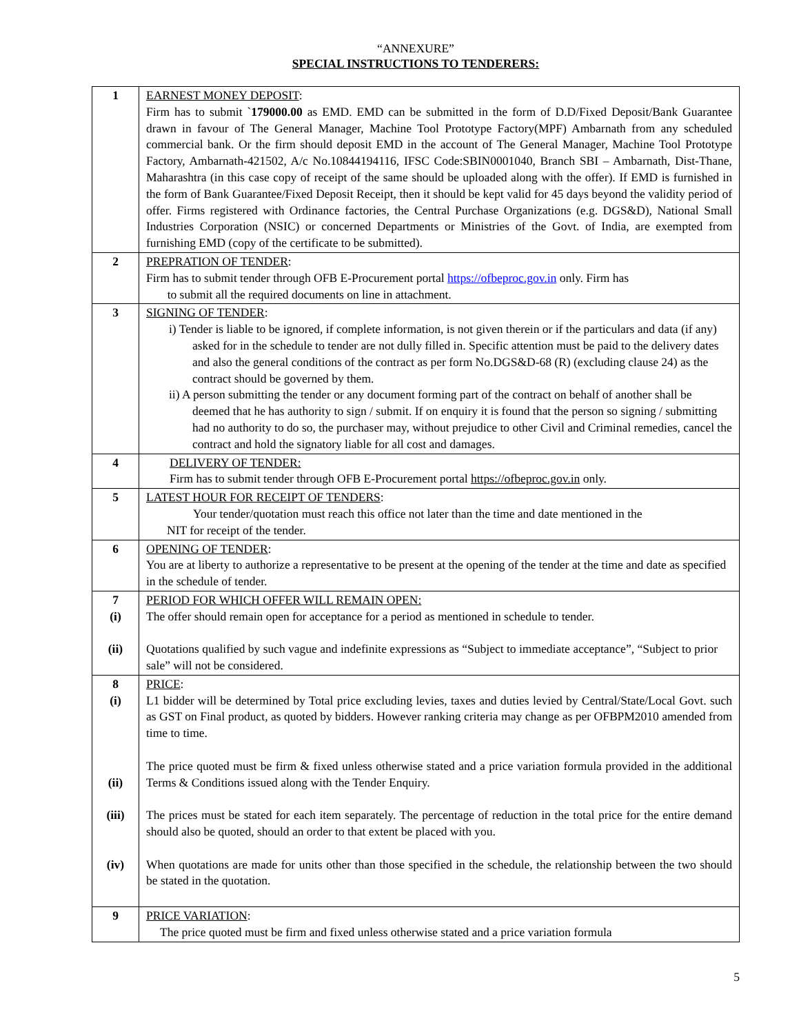“ANNEXURE”
SPECIAL INSTRUCTIONS TO TENDERERS:
| 1 | EARNEST MONEY DEPOSIT : Firm has to submit ` 179000.00 as EMD. EMD can be submitted in the form of D.D/Fixed Deposit/Bank Guarantee drawn in favour of The General Manager, Machine Tool Prototype Factory(MPF) Ambarnath from any scheduled commercial bank. Or the firm should deposit EMD in the account of The General Manager, Machine Tool Prototype Factory, Ambarnath-421502, A/c No.10844194116, IFSC Code:SBIN0001040, Branch SBI – Ambarnath, Dist-Thane, Maharashtra (in this case copy of receipt of the same should be uploaded along with the offer). If EMD is furnished in the form of Bank Guarantee/Fixed Deposit Receipt, then it should be kept valid for 45 days beyond the validity period of offer. Firms registered with Ordinance factories, the Central Purchase Organizations (e.g. DGS&D), National Small Industries Corporation (NSIC) or concerned Departments or Ministries of the Govt. of India, are exempted from furnishing EMD (copy of the certificate to be submitted). |
| 2 | PREPRATION OF TENDER : Firm has to submit tender through OFB E-Procurement portal https://ofbeproc.gov.in only. Firm has to submit all the required documents on line in attachment. |
| 3 | SIGNING OF TENDER : i) Tender is liable to be ignored, if complete information, is not given therein or if the particulars and data (if any) asked for in the schedule to tender are not dully filled in. Specific attention must be paid to the delivery dates and also the general conditions of the contract as per form No.DGS&D-68 (R) (excluding clause 24) as the contract should be governed by them. ii) A person submitting the tender or any document forming part of the contract on behalf of another shall be deemed that he has authority to sign / submit. If on enquiry it is found that the person so signing / submitting had no authority to do so, the purchaser may, without prejudice to other Civil and Criminal remedies, cancel the contract and hold the signatory liable for all cost and damages. |
| 4 | DELIVERY OF TENDER: Firm has to submit tender through OFB E-Procurement portal https://ofbeproc.gov.in only. |
| 5 | LATEST HOUR FOR RECEIPT OF TENDERS : Your tender/quotation must reach this office not later than the time and date mentioned in the NIT for receipt of the tender. |
| 6 | OPENING OF TENDER : You are at liberty to authorize a representative to be present at the opening of the tender at the time and date as specified in the schedule of tender. |
| 7 (i) (ii) | PERIOD FOR WHICH OFFER WILL REMAIN OPEN: The offer should remain open for acceptance for a period as mentioned in schedule to tender. Quotations qualified by such vague and indefinite expressions as “Subject to immediate acceptance”, “Subject to prior sale” will not be considered. |
| 8 (i) (ii) (iii) (iv) | PRICE : L1 bidder will be determined by Total price excluding levies, taxes and duties levied by Central/State/Local Govt. such as GST on Final product, as quoted by bidders. However ranking criteria may change as per OFBPM2010 amended from time to time. The price quoted must be firm & fixed unless otherwise stated and a price variation formula provided in the additional Terms & Conditions issued along with the Tender Enquiry. The prices must be stated for each item separately. The percentage of reduction in the total price for the entire demand should also be quoted, should an order to that extent be placed with you. When quotations are made for units other than those specified in the schedule, the relationship between the two should be stated in the quotation. |
| 9 | PRICE VARIATION : The price quoted must be firm and fixed unless otherwise stated and a price variation formula |
5